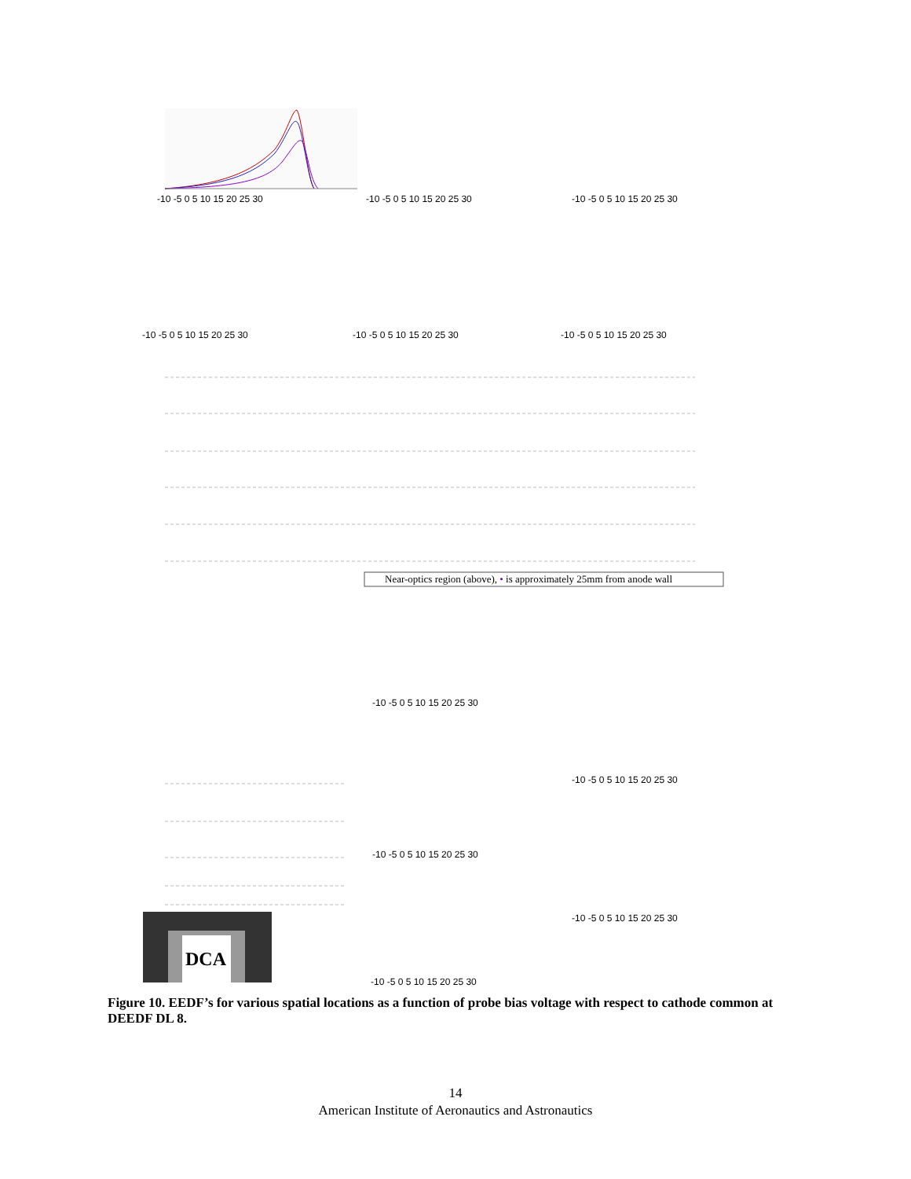-10 -5 0 5 10 15 20 25 30
-10 -5 0 5 10 15 20 25 30
-10 -5 0 5 10 15 20 25 30
-10 -5 0 5 10 15 20 25 30
-10 -5 0 5 10 15 20 25 30
-10 -5 0 5 10 15 20 25 30
-10 -5 0 5 10 15 20 25 30
-10 -5 0 5 10 15 20 25 30
-10 -5 0 5 10 15 20 25 30
-10 -5 0 5 10 15 20 25 30
-10 -5 0 5 10 15 20 25 30
Near-optics region (above), • is approximately 25mm from anode wall
DCA
Figure 10. EEDF’s for various spatial locations as a function of probe bias voltage with respect to cathode common at DEEDF DL 8.
14
American Institute of Aeronautics and Astronautics